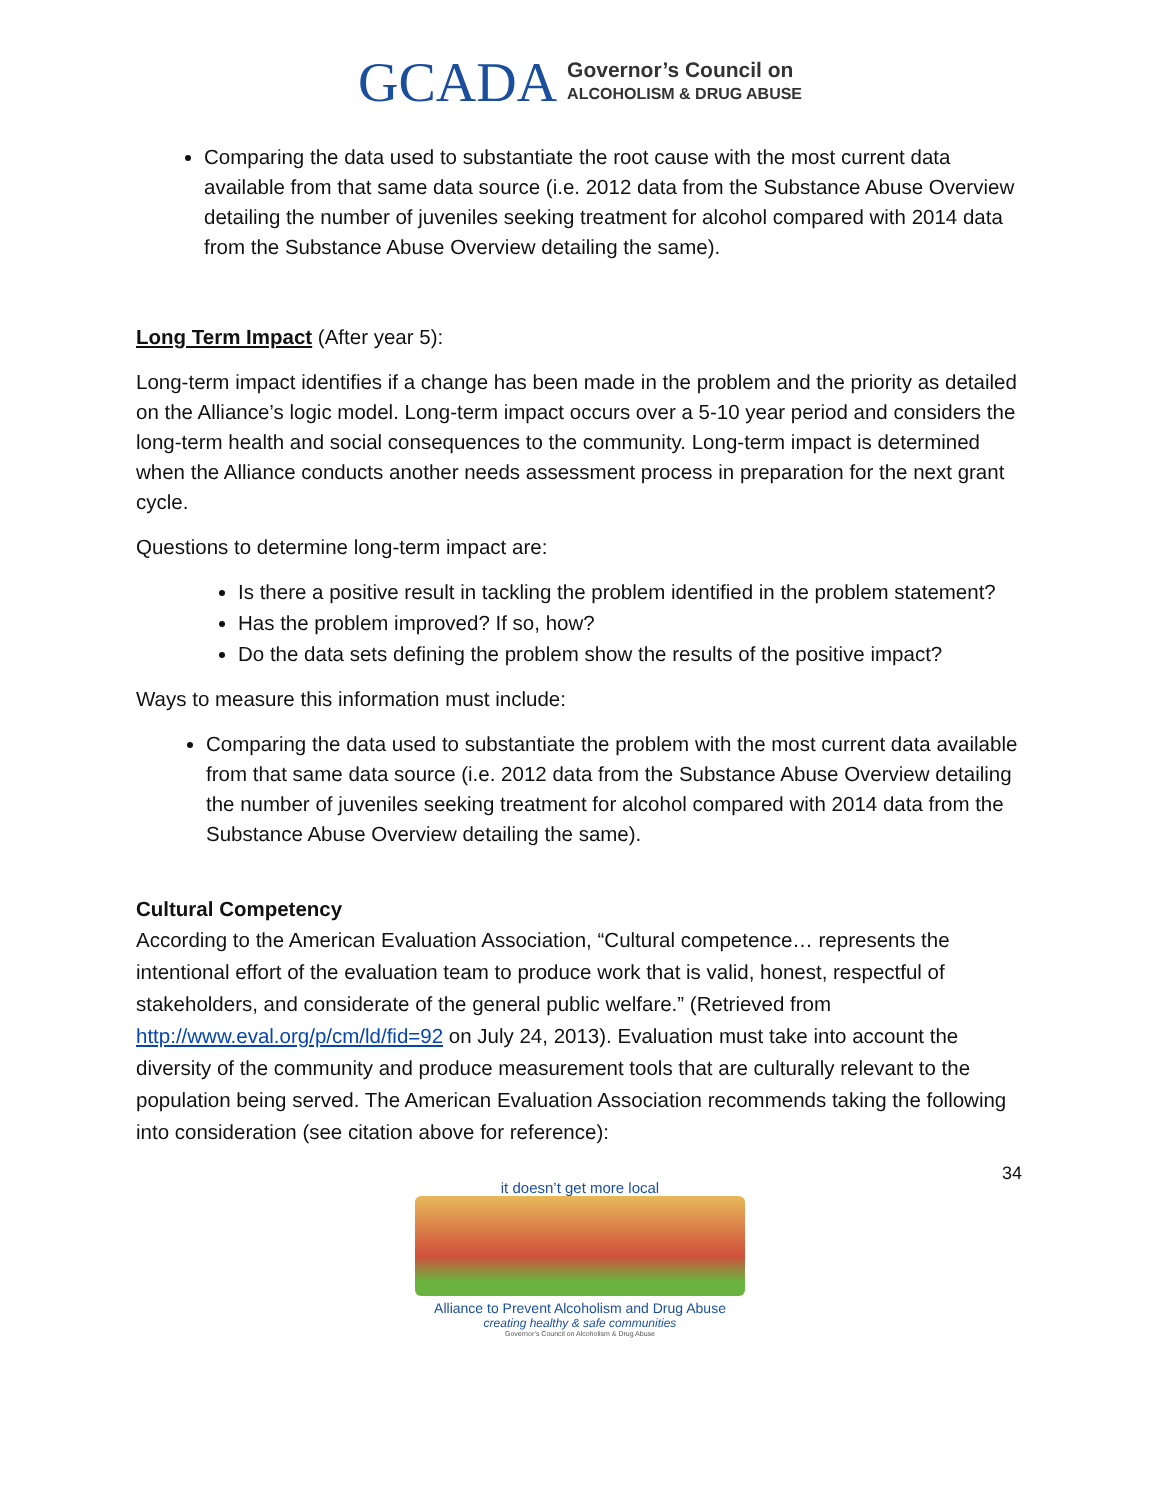GCADA
Governor’s Council on
ALCOHOLISM & DRUG ABUSE
Comparing the data used to substantiate the root cause with the most current data available from that same data source (i.e. 2012 data from the Substance Abuse Overview detailing the number of juveniles seeking treatment for alcohol compared with 2014 data from the Substance Abuse Overview detailing the same).
Long Term Impact (After year 5):
Long-term impact identifies if a change has been made in the problem and the priority as detailed on the Alliance’s logic model. Long-term impact occurs over a 5-10 year period and considers the long-term health and social consequences to the community. Long-term impact is determined when the Alliance conducts another needs assessment process in preparation for the next grant cycle.
Questions to determine long-term impact are:
Is there a positive result in tackling the problem identified in the problem statement?
Has the problem improved? If so, how?
Do the data sets defining the problem show the results of the positive impact?
Ways to measure this information must include:
Comparing the data used to substantiate the problem with the most current data available from that same data source (i.e. 2012 data from the Substance Abuse Overview detailing the number of juveniles seeking treatment for alcohol compared with 2014 data from the Substance Abuse Overview detailing the same).
Cultural Competency
According to the American Evaluation Association, “Cultural competence… represents the intentional effort of the evaluation team to produce work that is valid, honest, respectful of stakeholders, and considerate of the general public welfare.” (Retrieved from http://www.eval.org/p/cm/ld/fid=92 on July 24, 2013). Evaluation must take into account the diversity of the community and produce measurement tools that are culturally relevant to the population being served. The American Evaluation Association recommends taking the following into consideration (see citation above for reference):
34
it doesn’t get more local
Alliance to Prevent Alcoholism and Drug Abuse
creating healthy & safe communities
Governor’s Council on Alcoholism & Drug Abuse